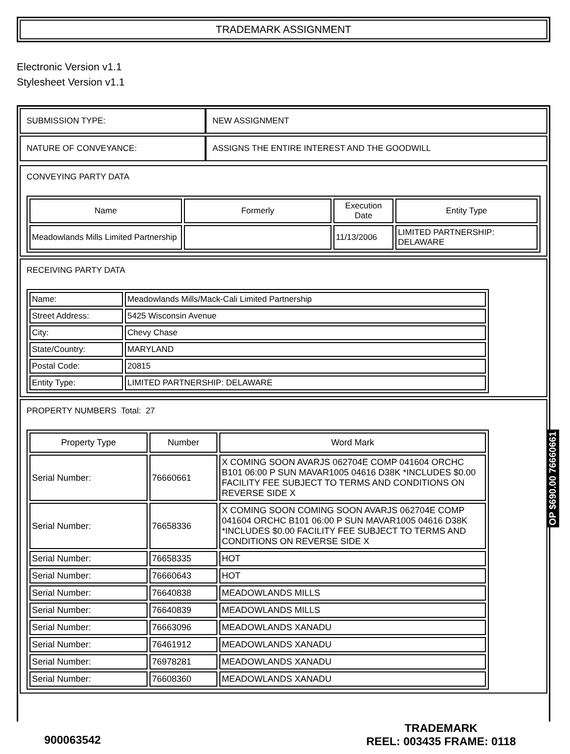TRADEMARK ASSIGNMENT
Electronic Version v1.1
Stylesheet Version v1.1
| SUBMISSION TYPE: | NEW ASSIGNMENT |
| NATURE OF CONVEYANCE: | ASSIGNS THE ENTIRE INTEREST AND THE GOODWILL |
CONVEYING PARTY DATA
| Name | Formerly | Execution Date | Entity Type |
| --- | --- | --- | --- |
| Meadowlands Mills Limited Partnership | | 11/13/2006 | LIMITED PARTNERSHIP: DELAWARE |
RECEIVING PARTY DATA
| Name: | Meadowlands Mills/Mack-Cali Limited Partnership |
| Street Address: | 5425 Wisconsin Avenue |
| City: | Chevy Chase |
| State/Country: | MARYLAND |
| Postal Code: | 20815 |
| Entity Type: | LIMITED PARTNERSHIP: DELAWARE |
PROPERTY NUMBERS Total: 27
| Property Type | Number | Word Mark |
| --- | --- | --- |
| Serial Number: | 76660661 | X COMING SOON AVARJS 062704E COMP 041604 ORCHC B101 06:00 P SUN MAVAR1005 04616 D38K *INCLUDES $0.00 FACILITY FEE SUBJECT TO TERMS AND CONDITIONS ON REVERSE SIDE X |
| Serial Number: | 76658336 | X COMING SOON COMING SOON AVARJS 062704E COMP 041604 ORCHC B101 06:00 P SUN MAVAR1005 04616 D38K *INCLUDES $0.00 FACILITY FEE SUBJECT TO TERMS AND CONDITIONS ON REVERSE SIDE X |
| Serial Number: | 76658335 | HOT |
| Serial Number: | 76660643 | HOT |
| Serial Number: | 76640838 | MEADOWLANDS MILLS |
| Serial Number: | 76640839 | MEADOWLANDS MILLS |
| Serial Number: | 76663096 | MEADOWLANDS XANADU |
| Serial Number: | 76461912 | MEADOWLANDS XANADU |
| Serial Number: | 76978281 | MEADOWLANDS XANADU |
| Serial Number: | 76608360 | MEADOWLANDS XANADU |
OP $690.00 76660661
900063542
TRADEMARK
REEL: 003435 FRAME: 0118